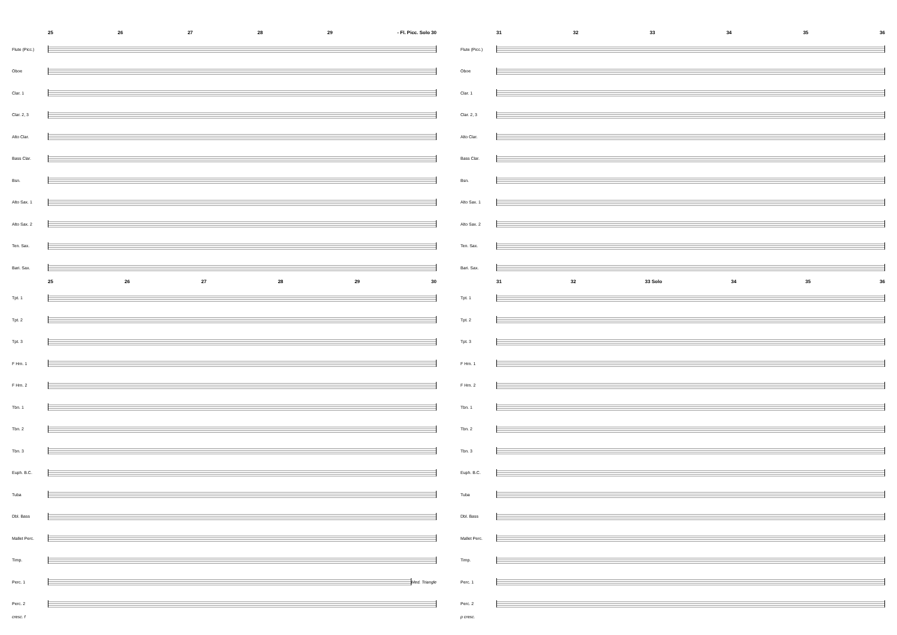25 26 27 28 29 - Fl. Picc. Solo 30
Flute (Picc.)
Oboe
Clar. 1
Clar. 2, 3
Alto Clar.
Bass Clar.
Bsn.
Alto Sax. 1
Alto Sax. 2
Ten. Sax.
Bari. Sax.
25 26 27 28 29 30
Tpt. 1
Tpt. 2
Tpt. 3
F Hrn. 1
F Hrn. 2
Tbn. 1
Tbn. 2
Tbn. 3
Euph. B.C.
Tuba
Dbl. Bass
Mallet Perc.
Timp.
Perc. 1 Med. Triangle
Perc. 2
cresc. f
31 32 33 34 35 36
Flute (Picc.)
Oboe
Clar. 1
Clar. 2, 3
Alto Clar.
Bass Clar.
Bsn.
Alto Sax. 1
Alto Sax. 2
Ten. Sax.
Bari. Sax.
31 32 33 Solo 34 35 36
Tpt. 1
Tpt. 2
Tpt. 3
F Hrn. 1
F Hrn. 2
Tbn. 1
Tbn. 2
Tbn. 3
Euph. B.C.
Tuba
Dbl. Bass
Mallet Perc.
Timp.
Perc. 1
Perc. 2
p cresc.